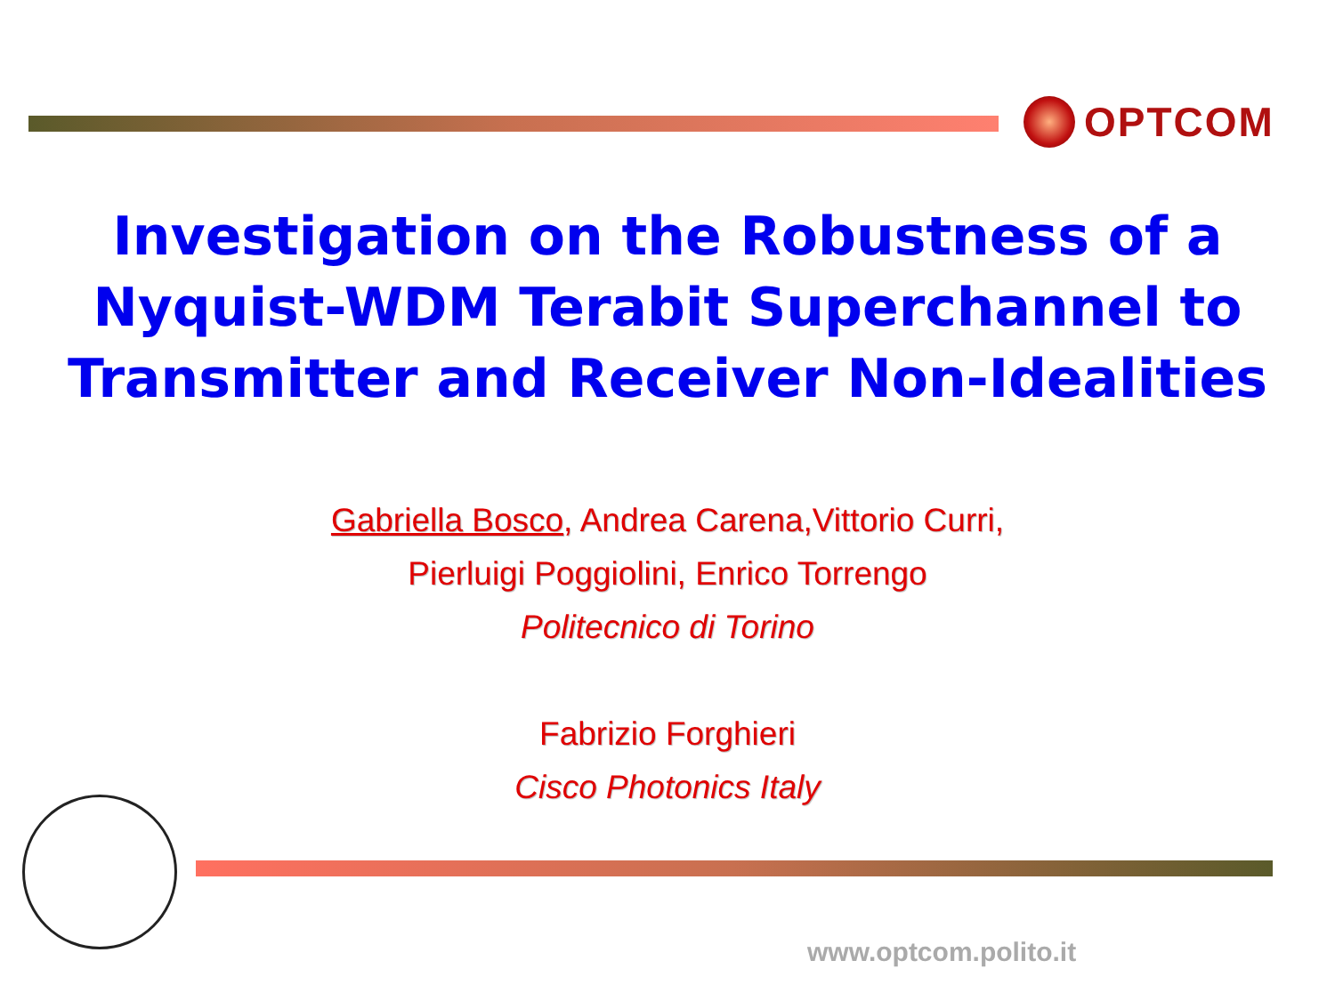OPTCOM
Investigation on the Robustness of a
Nyquist-WDM Terabit Superchannel to
Transmitter and Receiver Non-Idealities
Gabriella Bosco, Andrea Carena,Vittorio Curri,
Pierluigi Poggiolini, Enrico Torrengo
Politecnico di Torino
Fabrizio Forghieri
Cisco Photonics Italy
www.optcom.polito.it